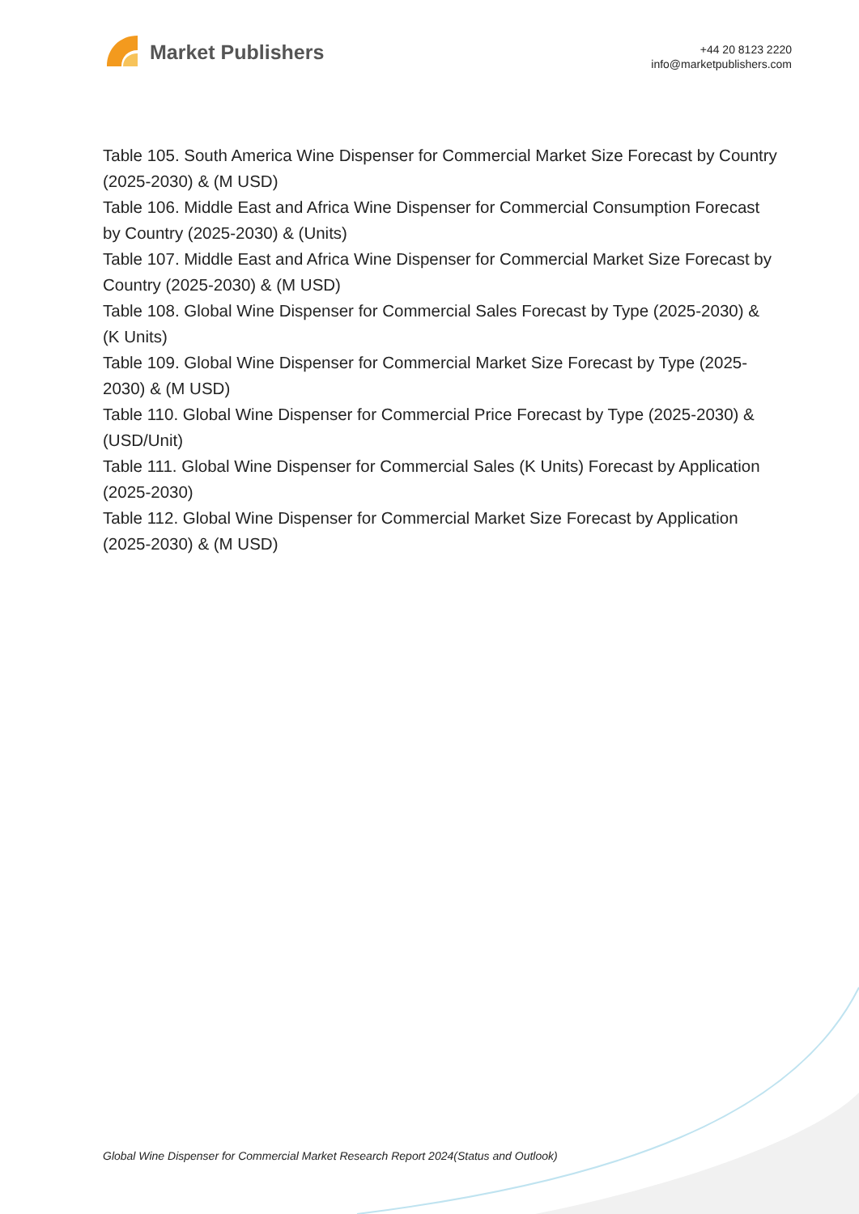Market Publishers
+44 20 8123 2220
info@marketpublishers.com
Table 105. South America Wine Dispenser for Commercial Market Size Forecast by Country (2025-2030) & (M USD)
Table 106. Middle East and Africa Wine Dispenser for Commercial Consumption Forecast by Country (2025-2030) & (Units)
Table 107. Middle East and Africa Wine Dispenser for Commercial Market Size Forecast by Country (2025-2030) & (M USD)
Table 108. Global Wine Dispenser for Commercial Sales Forecast by Type (2025-2030) & (K Units)
Table 109. Global Wine Dispenser for Commercial Market Size Forecast by Type (2025-2030) & (M USD)
Table 110. Global Wine Dispenser for Commercial Price Forecast by Type (2025-2030) & (USD/Unit)
Table 111. Global Wine Dispenser for Commercial Sales (K Units) Forecast by Application (2025-2030)
Table 112. Global Wine Dispenser for Commercial Market Size Forecast by Application (2025-2030) & (M USD)
Global Wine Dispenser for Commercial Market Research Report 2024(Status and Outlook)